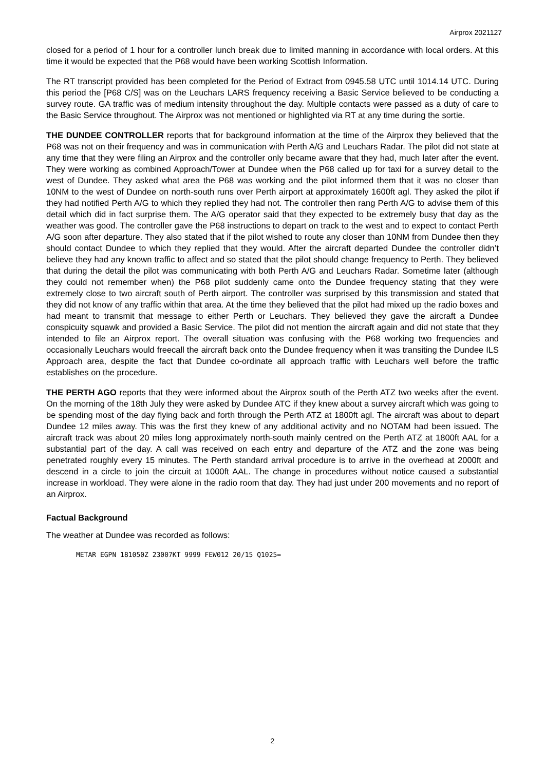Airprox 2021127
closed for a period of 1 hour for a controller lunch break due to limited manning in accordance with local orders. At this time it would be expected that the P68 would have been working Scottish Information.
The RT transcript provided has been completed for the Period of Extract from 0945.58 UTC until 1014.14 UTC. During this period the [P68 C/S] was on the Leuchars LARS frequency receiving a Basic Service believed to be conducting a survey route. GA traffic was of medium intensity throughout the day. Multiple contacts were passed as a duty of care to the Basic Service throughout. The Airprox was not mentioned or highlighted via RT at any time during the sortie.
THE DUNDEE CONTROLLER reports that for background information at the time of the Airprox they believed that the P68 was not on their frequency and was in communication with Perth A/G and Leuchars Radar. The pilot did not state at any time that they were filing an Airprox and the controller only became aware that they had, much later after the event. They were working as combined Approach/Tower at Dundee when the P68 called up for taxi for a survey detail to the west of Dundee. They asked what area the P68 was working and the pilot informed them that it was no closer than 10NM to the west of Dundee on north-south runs over Perth airport at approximately 1600ft agl. They asked the pilot if they had notified Perth A/G to which they replied they had not. The controller then rang Perth A/G to advise them of this detail which did in fact surprise them. The A/G operator said that they expected to be extremely busy that day as the weather was good. The controller gave the P68 instructions to depart on track to the west and to expect to contact Perth A/G soon after departure. They also stated that if the pilot wished to route any closer than 10NM from Dundee then they should contact Dundee to which they replied that they would. After the aircraft departed Dundee the controller didn’t believe they had any known traffic to affect and so stated that the pilot should change frequency to Perth. They believed that during the detail the pilot was communicating with both Perth A/G and Leuchars Radar. Sometime later (although they could not remember when) the P68 pilot suddenly came onto the Dundee frequency stating that they were extremely close to two aircraft south of Perth airport. The controller was surprised by this transmission and stated that they did not know of any traffic within that area. At the time they believed that the pilot had mixed up the radio boxes and had meant to transmit that message to either Perth or Leuchars. They believed they gave the aircraft a Dundee conspicuity squawk and provided a Basic Service. The pilot did not mention the aircraft again and did not state that they intended to file an Airprox report. The overall situation was confusing with the P68 working two frequencies and occasionally Leuchars would freecall the aircraft back onto the Dundee frequency when it was transiting the Dundee ILS Approach area, despite the fact that Dundee co-ordinate all approach traffic with Leuchars well before the traffic establishes on the procedure.
THE PERTH AGO reports that they were informed about the Airprox south of the Perth ATZ two weeks after the event. On the morning of the 18th July they were asked by Dundee ATC if they knew about a survey aircraft which was going to be spending most of the day flying back and forth through the Perth ATZ at 1800ft agl. The aircraft was about to depart Dundee 12 miles away. This was the first they knew of any additional activity and no NOTAM had been issued. The aircraft track was about 20 miles long approximately north-south mainly centred on the Perth ATZ at 1800ft AAL for a substantial part of the day. A call was received on each entry and departure of the ATZ and the zone was being penetrated roughly every 15 minutes. The Perth standard arrival procedure is to arrive in the overhead at 2000ft and descend in a circle to join the circuit at 1000ft AAL. The change in procedures without notice caused a substantial increase in workload. They were alone in the radio room that day. They had just under 200 movements and no report of an Airprox.
Factual Background
The weather at Dundee was recorded as follows:
METAR EGPN 181050Z 23007KT 9999 FEW012 20/15 Q1025=
2